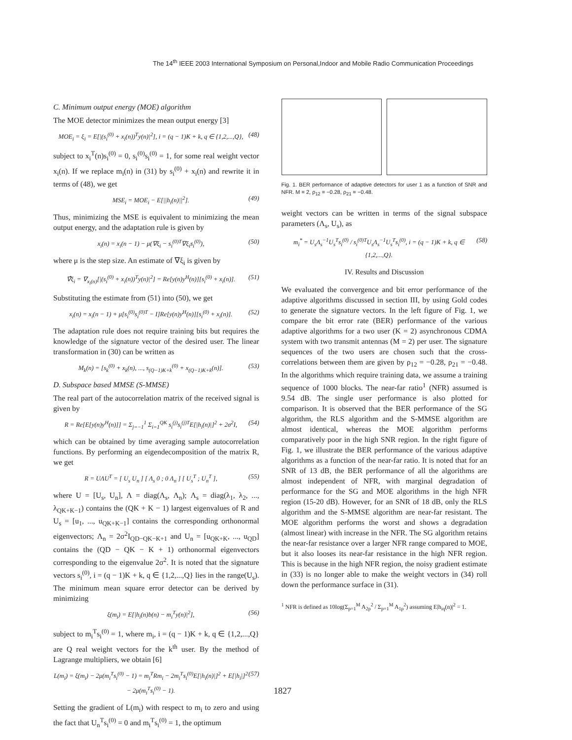The 14<sup>th</sup> IEEE 2003 International Symposium on Personal,Indoor and Mobile Radio Communication Proceedings
C. Minimum output energy (MOE) algorithm
The MOE detector minimizes the mean output energy [3]
MOE<sub>i</sub> = ξ<sub>i</sub> = E[|(s<sub>i</sub><sup>(0)</sup> + x<sub>i</sub>(n))<sup>T</sup>y(n)|<sup>2</sup>], i = (q − 1)K + k, q ∈ {1,2,...,Q}, (48)
subject to x<sub>i</sub><sup>T</sup>(n)s<sub>i</sub><sup>(0)</sup> = 0, s<sub>i</sub><sup>(0)</sup>s<sub>i</sub><sup>(0)</sup> = 1, for some real weight vector x<sub>i</sub>(n). If we replace m<sub>i</sub>(n) in (31) by s<sub>i</sub><sup>(0)</sup> + x<sub>i</sub>(n) and rewrite it in terms of (48), we get
MSE<sub>i</sub> = MOE<sub>i</sub> − E[||h<sub>i</sub>(n)||<sup>2</sup>]. (49)
Thus, minimizing the MSE is equivalent to minimizing the mean output energy, and the adaptation rule is given by
x<sub>i</sub>(n) = x<sub>i</sub>(n − 1) − μ(∇ξ<sub>i</sub> − s<sub>i</sub><sup>(0)T</sup>∇ξ<sub>i</sub>s<sub>i</sub><sup>(0)</sup>), (50)
where μ is the step size. An estimate of ∇ξ<sub>i</sub> is given by
∇̂ξ<sub>i</sub> = ∇<sub>x<sub>i</sub>(n)</sub>[|(s<sub>i</sub><sup>(0)</sup> + x<sub>i</sub>(n))<sup>T</sup>y(n)|<sup>2</sup>] = Re[y(n)y<sup>H</sup>(n)][s<sub>i</sub><sup>(0)</sup> + x<sub>i</sub>(n)]. (51)
Substituting the estimate from (51) into (50), we get
x<sub>i</sub>(n) = x<sub>i</sub>(n − 1) + μ[s<sub>i</sub><sup>(0)</sup>s<sub>i</sub><sup>(0)T</sup> − I]Re[y(n)y<sup>H</sup>(n)][s<sub>i</sub><sup>(0)</sup> + x<sub>i</sub>(n)]. (52)
The adaptation rule does not require training bits but requires the knowledge of the signature vector of the desired user. The linear transformation in (30) can be written as
M<sub>k</sub>(n) = [s<sub>k</sub><sup>(0)</sup> + x<sub>k</sub>(n), ..., s<sub>(Q−1)K+k</sub><sup>(0)</sup> + x<sub>(Q−1)K+k</sub>(n)]. (53)
D. Subspace based MMSE (S-MMSE)
The real part of the autocorrelation matrix of the received signal is given by
R = Re[E[y(n)y<sup>H</sup>(n)]] = Σ<sub>j=−1</sub><sup>1</sup> Σ<sub>i=1</sub><sup>QK</sup> s<sub>i</sub><sup>(j)</sup>s<sub>i</sub><sup>(j)T</sup>E[|h<sub>i</sub>(n)|]<sup>2</sup> + 2σ<sup>2</sup>I, (54)
which can be obtained by time averaging sample autocorrelation functions. By performing an eigendecomposition of the matrix R, we get
R = UΛU<sup>T</sup> = [ U<sub>s</sub> U<sub>n</sub> ] [ Λ<sub>s</sub> 0 ; 0 Λ<sub>n</sub> ] [ U<sub>s</sub><sup>T</sup> ; U<sub>n</sub><sup>T</sup> ], (55)
where U = [U<sub>s</sub>, U<sub>n</sub>], Λ = diag(Λ<sub>s</sub>, Λ<sub>n</sub>); Λ<sub>s</sub> = diag(λ<sub>1</sub>, λ<sub>2</sub>, ..., λ<sub>QK+K−1</sub>) contains the (QK + K − 1) largest eigenvalues of R and U<sub>s</sub> = [u<sub>1</sub>, ..., u<sub>QK+K−1</sub>] contains the corresponding orthonormal eigenvectors; Λ<sub>n</sub> = 2σ<sup>2</sup>I<sub>QD−QK−K+1</sub> and U<sub>n</sub> = [u<sub>QK+K</sub>, ..., u<sub>QD</sub>] contains the (QD − QK − K + 1) orthonormal eigenvectors corresponding to the eigenvalue 2σ<sup>2</sup>. It is noted that the signature vectors s<sub>i</sub><sup>(0)</sup>, i = (q − 1)K + k, q ∈ {1,2,...,Q} lies in the range(U<sub>s</sub>). The minimum mean square error detector can be derived by minimizing
ξ(m<sub>i</sub>) = E[|h<sub>i</sub>(n)b(n) − m<sub>i</sub><sup>T</sup>y(n)|<sup>2</sup>], (56)
subject to m<sub>i</sub><sup>T</sup>s<sub>i</sub><sup>(0)</sup> = 1, where m<sub>i</sub>, i = (q − 1)K + k, q ∈ {1,2,...,Q} are Q real weight vectors for the k<sup>th</sup> user. By the method of Lagrange multipliers, we obtain [6]
L(m<sub>i</sub>) = ξ(m<sub>i</sub>) − 2μ(m<sub>i</sub><sup>T</sup>s<sub>i</sub><sup>(0)</sup> − 1) = m<sub>i</sub><sup>T</sup>Rm<sub>i</sub> − 2m<sub>i</sub><sup>T</sup>s<sub>i</sub><sup>(0)</sup>E[|h<sub>i</sub>(n)|]<sup>2</sup> + E[|h<sub>i</sub>|]<sup>2</sup> − 2μ(m<sub>i</sub><sup>T</sup>s<sub>i</sub><sup>(0)</sup> − 1). (57)
Setting the gradient of L(m<sub>i</sub>) with respect to m<sub>i</sub> to zero and using the fact that U<sub>n</sub><sup>T</sup>s<sub>i</sub><sup>(0)</sup> = 0 and m<sub>i</sub><sup>T</sup>s<sub>i</sub><sup>(0)</sup> = 1, the optimum
Fig. 1. BER performance of adaptive detectors for user 1 as a function of SNR and NFR. M = 2, ρ<sub>12</sub> = −0.28, ρ<sub>21</sub> = −0.48.
weight vectors can be written in terms of the signal subspace parameters (Λ<sub>s</sub>, U<sub>s</sub>), as
m<sub>i</sub><sup>*</sup> = U<sub>s</sub>Λ<sub>s</sub><sup>−1</sup>U<sub>s</sub><sup>T</sup>s<sub>i</sub><sup>(0)</sup> / s<sub>i</sub><sup>(0)T</sup>U<sub>s</sub>Λ<sub>s</sub><sup>−1</sup>U<sub>s</sub><sup>T</sup>s<sub>i</sub><sup>(0)</sup>, i = (q − 1)K + k, q ∈ {1,2,...,Q}. (58)
IV. Results and Discussion
We evaluated the convergence and bit error performance of the adaptive algorithms discussed in section III, by using Gold codes to generate the signature vectors. In the left figure of Fig. 1, we compare the bit error rate (BER) performance of the various adaptive algorithms for a two user (K = 2) asynchronous CDMA system with two transmit antennas (M = 2) per user. The signature sequences of the two users are chosen such that the cross-correlations between them are given by ρ<sub>12</sub> = −0.28, ρ<sub>21</sub> = −0.48. In the algorithms which require training data, we assume a training sequence of 1000 blocks. The near-far ratio<sup>1</sup> (NFR) assumed is 9.54 dB. The single user performance is also plotted for comparison. It is observed that the BER performance of the SG algorithm, the RLS algorithm and the S-MMSE algorithm are almost identical, whereas the MOE algorithm performs comparatively poor in the high SNR region. In the right figure of Fig. 1, we illustrate the BER performance of the various adaptive algorithms as a function of the near-far ratio. It is noted that for an SNR of 13 dB, the BER performance of all the algorithms are almost independent of NFR, with marginal degradation of performance for the SG and MOE algorithms in the high NFR region (15-20 dB). However, for an SNR of 18 dB, only the RLS algorithm and the S-MMSE algorithm are near-far resistant. The MOE algorithm performs the worst and shows a degradation (almost linear) with increase in the NFR. The SG algorithm retains the near-far resistance over a larger NFR range compared to MOE, but it also looses its near-far resistance in the high NFR region. This is because in the high NFR region, the noisy gradient estimate in (33) is no longer able to make the weight vectors in (34) roll down the performance surface in (31).
<sup>1</sup> NFR is defined as 10log(Σ<sub>p=1</sub><sup>M</sup> A<sub>2p</sub><sup>2</sup> / Σ<sub>p=1</sub><sup>M</sup> A<sub>1p</sub><sup>2</sup>) assuming E|h<sub>iq</sub>(n)|<sup>2</sup> = 1.
1827